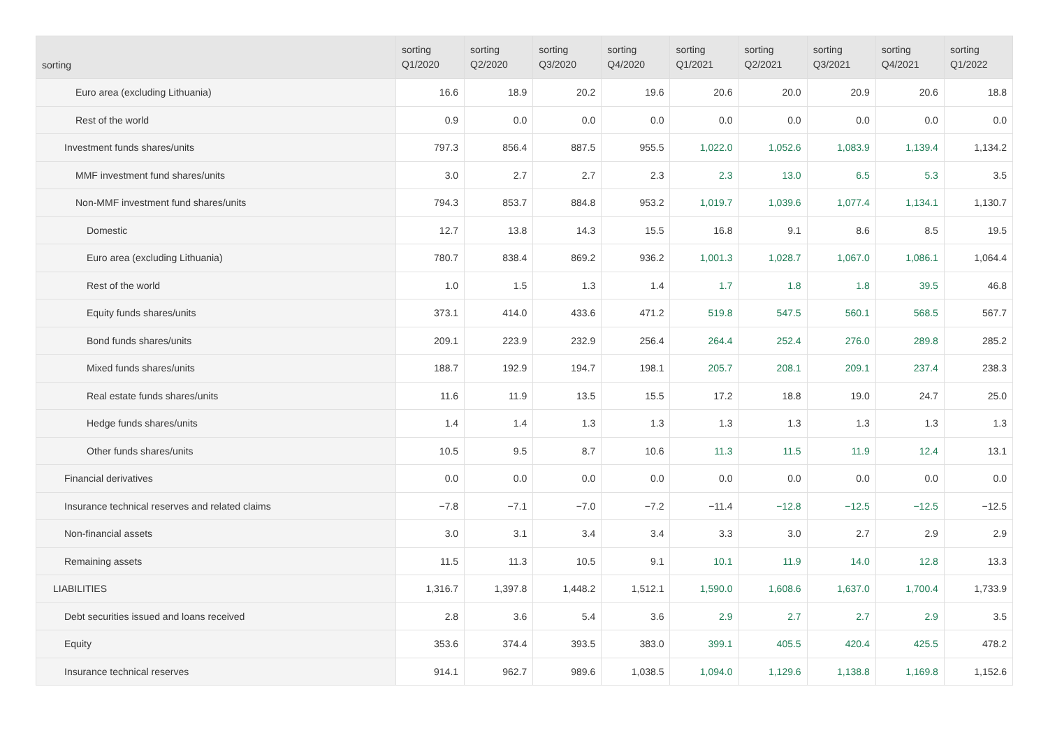| sorting | sorting Q1/2020 | sorting Q2/2020 | sorting Q3/2020 | sorting Q4/2020 | sorting Q1/2021 | sorting Q2/2021 | sorting Q3/2021 | sorting Q4/2021 | sorting Q1/2022 |
| --- | --- | --- | --- | --- | --- | --- | --- | --- | --- |
| Euro area (excluding Lithuania) | 16.6 | 18.9 | 20.2 | 19.6 | 20.6 | 20.0 | 20.9 | 20.6 | 18.8 |
| Rest of the world | 0.9 | 0.0 | 0.0 | 0.0 | 0.0 | 0.0 | 0.0 | 0.0 | 0.0 |
| Investment funds shares/units | 797.3 | 856.4 | 887.5 | 955.5 | 1,022.0 | 1,052.6 | 1,083.9 | 1,139.4 | 1,134.2 |
| MMF investment fund shares/units | 3.0 | 2.7 | 2.7 | 2.3 | 2.3 | 13.0 | 6.5 | 5.3 | 3.5 |
| Non-MMF investment fund shares/units | 794.3 | 853.7 | 884.8 | 953.2 | 1,019.7 | 1,039.6 | 1,077.4 | 1,134.1 | 1,130.7 |
| Domestic | 12.7 | 13.8 | 14.3 | 15.5 | 16.8 | 9.1 | 8.6 | 8.5 | 19.5 |
| Euro area (excluding Lithuania) | 780.7 | 838.4 | 869.2 | 936.2 | 1,001.3 | 1,028.7 | 1,067.0 | 1,086.1 | 1,064.4 |
| Rest of the world | 1.0 | 1.5 | 1.3 | 1.4 | 1.7 | 1.8 | 1.8 | 39.5 | 46.8 |
| Equity funds shares/units | 373.1 | 414.0 | 433.6 | 471.2 | 519.8 | 547.5 | 560.1 | 568.5 | 567.7 |
| Bond funds shares/units | 209.1 | 223.9 | 232.9 | 256.4 | 264.4 | 252.4 | 276.0 | 289.8 | 285.2 |
| Mixed funds shares/units | 188.7 | 192.9 | 194.7 | 198.1 | 205.7 | 208.1 | 209.1 | 237.4 | 238.3 |
| Real estate funds shares/units | 11.6 | 11.9 | 13.5 | 15.5 | 17.2 | 18.8 | 19.0 | 24.7 | 25.0 |
| Hedge funds shares/units | 1.4 | 1.4 | 1.3 | 1.3 | 1.3 | 1.3 | 1.3 | 1.3 | 1.3 |
| Other funds shares/units | 10.5 | 9.5 | 8.7 | 10.6 | 11.3 | 11.5 | 11.9 | 12.4 | 13.1 |
| Financial derivatives | 0.0 | 0.0 | 0.0 | 0.0 | 0.0 | 0.0 | 0.0 | 0.0 | 0.0 |
| Insurance technical reserves and related claims | −7.8 | −7.1 | −7.0 | −7.2 | −11.4 | −12.8 | −12.5 | −12.5 | −12.5 |
| Non-financial assets | 3.0 | 3.1 | 3.4 | 3.4 | 3.3 | 3.0 | 2.7 | 2.9 | 2.9 |
| Remaining assets | 11.5 | 11.3 | 10.5 | 9.1 | 10.1 | 11.9 | 14.0 | 12.8 | 13.3 |
| LIABILITIES | 1,316.7 | 1,397.8 | 1,448.2 | 1,512.1 | 1,590.0 | 1,608.6 | 1,637.0 | 1,700.4 | 1,733.9 |
| Debt securities issued and loans received | 2.8 | 3.6 | 5.4 | 3.6 | 2.9 | 2.7 | 2.7 | 2.9 | 3.5 |
| Equity | 353.6 | 374.4 | 393.5 | 383.0 | 399.1 | 405.5 | 420.4 | 425.5 | 478.2 |
| Insurance technical reserves | 914.1 | 962.7 | 989.6 | 1,038.5 | 1,094.0 | 1,129.6 | 1,138.8 | 1,169.8 | 1,152.6 |